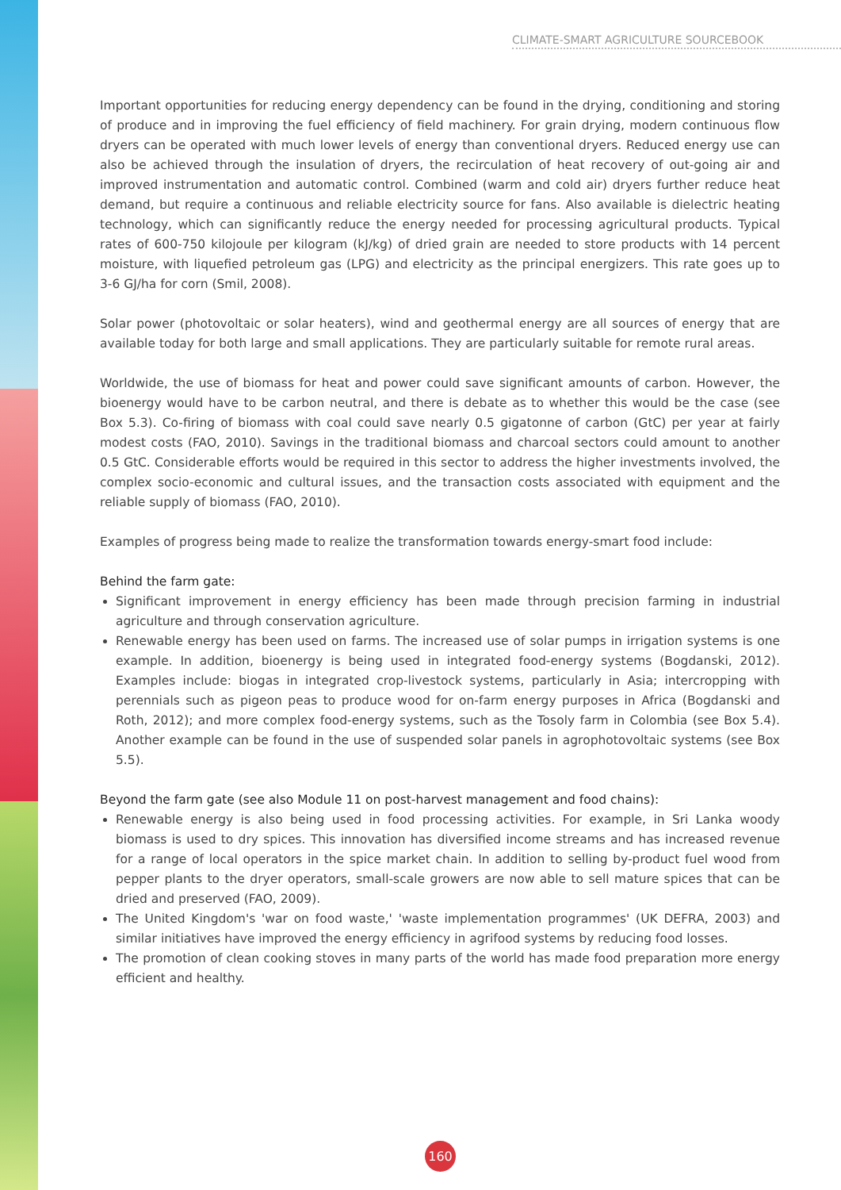CLIMATE-SMART AGRICULTURE SOURCEBOOK
Important opportunities for reducing energy dependency can be found in the drying, conditioning and storing of produce and in improving the fuel efficiency of field machinery. For grain drying, modern continuous flow dryers can be operated with much lower levels of energy than conventional dryers. Reduced energy use can also be achieved through the insulation of dryers, the recirculation of heat recovery of out-going air and improved instrumentation and automatic control. Combined (warm and cold air) dryers further reduce heat demand, but require a continuous and reliable electricity source for fans. Also available is dielectric heating technology, which can significantly reduce the energy needed for processing agricultural products. Typical rates of 600-750 kilojoule per kilogram (kJ/kg) of dried grain are needed to store products with 14 percent moisture, with liquefied petroleum gas (LPG) and electricity as the principal energizers. This rate goes up to 3-6 GJ/ha for corn (Smil, 2008).
Solar power (photovoltaic or solar heaters), wind and geothermal energy are all sources of energy that are available today for both large and small applications. They are particularly suitable for remote rural areas.
Worldwide, the use of biomass for heat and power could save significant amounts of carbon. However, the bioenergy would have to be carbon neutral, and there is debate as to whether this would be the case (see Box 5.3). Co-firing of biomass with coal could save nearly 0.5 gigatonne of carbon (GtC) per year at fairly modest costs (FAO, 2010). Savings in the traditional biomass and charcoal sectors could amount to another 0.5 GtC. Considerable efforts would be required in this sector to address the higher investments involved, the complex socio-economic and cultural issues, and the transaction costs associated with equipment and the reliable supply of biomass (FAO, 2010).
Examples of progress being made to realize the transformation towards energy-smart food include:
Behind the farm gate:
Significant improvement in energy efficiency has been made through precision farming in industrial agriculture and through conservation agriculture.
Renewable energy has been used on farms. The increased use of solar pumps in irrigation systems is one example. In addition, bioenergy is being used in integrated food-energy systems (Bogdanski, 2012). Examples include: biogas in integrated crop-livestock systems, particularly in Asia; intercropping with perennials such as pigeon peas to produce wood for on-farm energy purposes in Africa (Bogdanski and Roth, 2012); and more complex food-energy systems, such as the Tosoly farm in Colombia (see Box 5.4). Another example can be found in the use of suspended solar panels in agrophotovoltaic systems (see Box 5.5).
Beyond the farm gate (see also Module 11 on post-harvest management and food chains):
Renewable energy is also being used in food processing activities. For example, in Sri Lanka woody biomass is used to dry spices. This innovation has diversified income streams and has increased revenue for a range of local operators in the spice market chain. In addition to selling by-product fuel wood from pepper plants to the dryer operators, small-scale growers are now able to sell mature spices that can be dried and preserved (FAO, 2009).
The United Kingdom's 'war on food waste,' 'waste implementation programmes' (UK DEFRA, 2003) and similar initiatives have improved the energy efficiency in agrifood systems by reducing food losses.
The promotion of clean cooking stoves in many parts of the world has made food preparation more energy efficient and healthy.
160